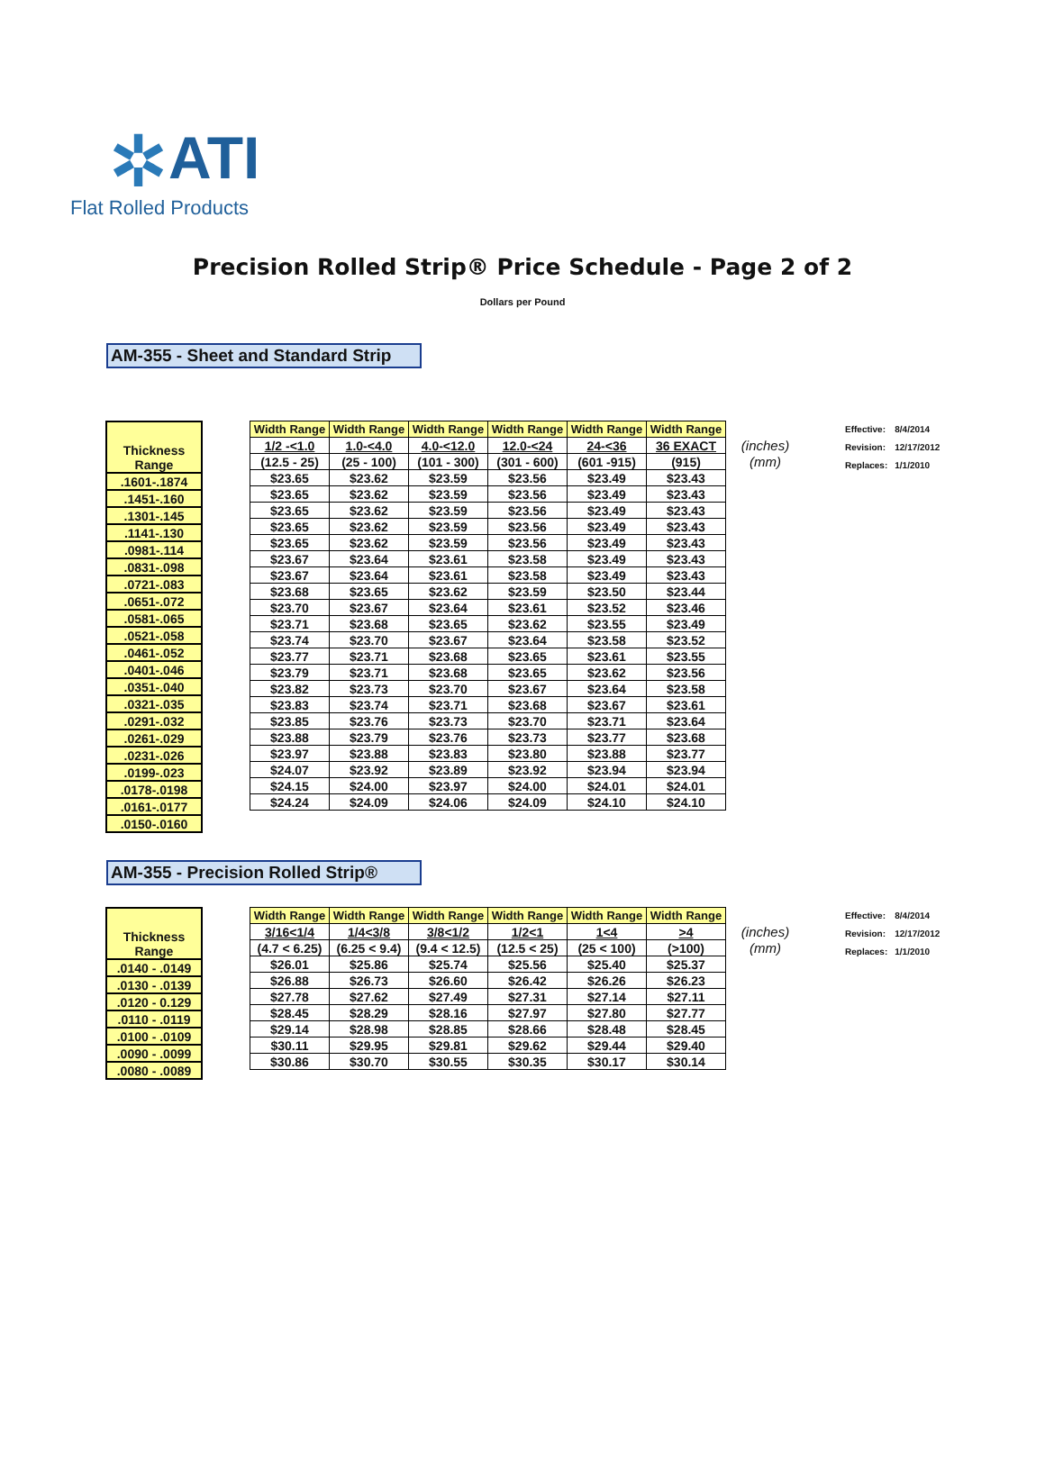✲ ATI
Flat Rolled Products
Precision Rolled Strip® Price Schedule - Page 2 of 2
Dollars per Pound
AM-355 - Sheet and Standard Strip
| Thickness Range |
| .1601-.1874 |
| .1451-.160 |
| .1301-.145 |
| .1141-.130 |
| .0981-.114 |
| .0831-.098 |
| .0721-.083 |
| .0651-.072 |
| .0581-.065 |
| .0521-.058 |
| .0461-.052 |
| .0401-.046 |
| .0351-.040 |
| .0321-.035 |
| .0291-.032 |
| .0261-.029 |
| .0231-.026 |
| .0199-.023 |
| .0178-.0198 |
| .0161-.0177 |
| .0150-.0160 |
| Width Range | Width Range | Width Range | Width Range | Width Range | Width Range | |
| --- | --- | --- | --- | --- | --- | --- |
| 1/2 -<1.0 | 1.0-<4.0 | 4.0-<12.0 | 12.0-<24 | 24-<36 | 36 EXACT | (inches) |
| (12.5 - 25) | (25 - 100) | (101 - 300) | (301 - 600) | (601 -915) | (915) | (mm) |
| $23.65 | $23.62 | $23.59 | $23.56 | $23.49 | $23.43 | |
| $23.65 | $23.62 | $23.59 | $23.56 | $23.49 | $23.43 | |
| $23.65 | $23.62 | $23.59 | $23.56 | $23.49 | $23.43 | |
| $23.65 | $23.62 | $23.59 | $23.56 | $23.49 | $23.43 | |
| $23.65 | $23.62 | $23.59 | $23.56 | $23.49 | $23.43 | |
| $23.67 | $23.64 | $23.61 | $23.58 | $23.49 | $23.43 | |
| $23.67 | $23.64 | $23.61 | $23.58 | $23.49 | $23.43 | |
| $23.68 | $23.65 | $23.62 | $23.59 | $23.50 | $23.44 | |
| $23.70 | $23.67 | $23.64 | $23.61 | $23.52 | $23.46 | |
| $23.71 | $23.68 | $23.65 | $23.62 | $23.55 | $23.49 | |
| $23.74 | $23.70 | $23.67 | $23.64 | $23.58 | $23.52 | |
| $23.77 | $23.71 | $23.68 | $23.65 | $23.61 | $23.55 | |
| $23.79 | $23.71 | $23.68 | $23.65 | $23.62 | $23.56 | |
| $23.82 | $23.73 | $23.70 | $23.67 | $23.64 | $23.58 | |
| $23.83 | $23.74 | $23.71 | $23.68 | $23.67 | $23.61 | |
| $23.85 | $23.76 | $23.73 | $23.70 | $23.71 | $23.64 | |
| $23.88 | $23.79 | $23.76 | $23.73 | $23.77 | $23.68 | |
| $23.97 | $23.88 | $23.83 | $23.80 | $23.88 | $23.77 | |
| $24.07 | $23.92 | $23.89 | $23.92 | $23.94 | $23.94 | |
| $24.15 | $24.00 | $23.97 | $24.00 | $24.01 | $24.01 | |
| $24.24 | $24.09 | $24.06 | $24.09 | $24.10 | $24.10 | |
| Effective: | 8/4/2014 |
| Revision: | 12/17/2012 |
| Replaces: | 1/1/2010 |
AM-355 - Precision Rolled Strip®
| Thickness Range |
| .0140 - .0149 |
| .0130 - .0139 |
| .0120 - 0.129 |
| .0110 - .0119 |
| .0100 - .0109 |
| .0090 - .0099 |
| .0080 - .0089 |
| Width Range | Width Range | Width Range | Width Range | Width Range | Width Range | |
| --- | --- | --- | --- | --- | --- | --- |
| 3/16<1/4 | 1/4<3/8 | 3/8<1/2 | 1/2<1 | 1<4 | >4 | (inches) |
| (4.7 < 6.25) | (6.25 < 9.4) | (9.4 < 12.5) | (12.5 < 25) | (25 < 100) | (>100) | (mm) |
| $26.01 | $25.86 | $25.74 | $25.56 | $25.40 | $25.37 | |
| $26.88 | $26.73 | $26.60 | $26.42 | $26.26 | $26.23 | |
| $27.78 | $27.62 | $27.49 | $27.31 | $27.14 | $27.11 | |
| $28.45 | $28.29 | $28.16 | $27.97 | $27.80 | $27.77 | |
| $29.14 | $28.98 | $28.85 | $28.66 | $28.48 | $28.45 | |
| $30.11 | $29.95 | $29.81 | $29.62 | $29.44 | $29.40 | |
| $30.86 | $30.70 | $30.55 | $30.35 | $30.17 | $30.14 | |
| Effective: | 8/4/2014 |
| Revision: | 12/17/2012 |
| Replaces: | 1/1/2010 |